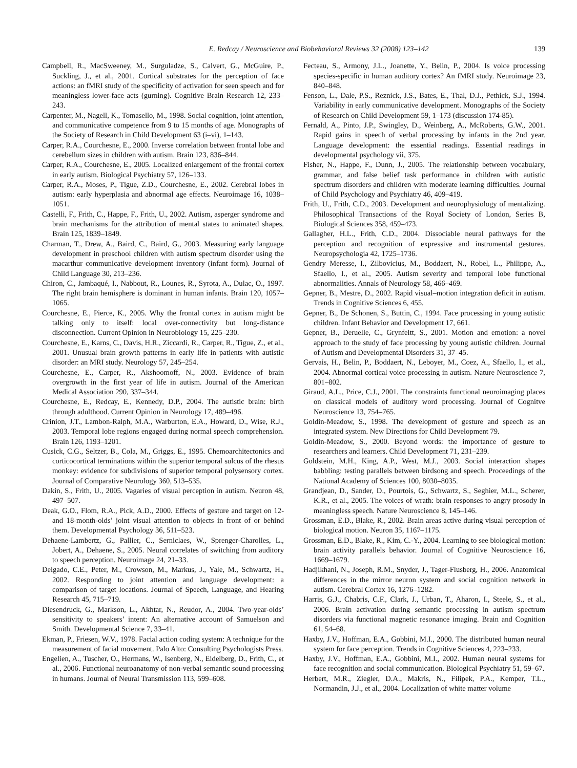E. Redcay / Neuroscience and Biobehavioral Reviews 32 (2008) 123–142 139
Campbell, R., MacSweeney, M., Surguladze, S., Calvert, G., McGuire, P., Suckling, J., et al., 2001. Cortical substrates for the perception of face actions: an fMRI study of the specificity of activation for seen speech and for meaningless lower-face acts (gurning). Cognitive Brain Research 12, 233–243.
Carpenter, M., Nagell, K., Tomasello, M., 1998. Social cognition, joint attention, and communicative competence from 9 to 15 months of age. Monographs of the Society of Research in Child Development 63 (i–vi), 1–143.
Carper, R.A., Courchesne, E., 2000. Inverse correlation between frontal lobe and cerebellum sizes in children with autism. Brain 123, 836–844.
Carper, R.A., Courchesne, E., 2005. Localized enlargement of the frontal cortex in early autism. Biological Psychiatry 57, 126–133.
Carper, R.A., Moses, P., Tigue, Z.D., Courchesne, E., 2002. Cerebral lobes in autism: early hyperplasia and abnormal age effects. Neuroimage 16, 1038–1051.
Castelli, F., Frith, C., Happe, F., Frith, U., 2002. Autism, asperger syndrome and brain mechanisms for the attribution of mental states to animated shapes. Brain 125, 1839–1849.
Charman, T., Drew, A., Baird, C., Baird, G., 2003. Measuring early language development in preschool children with autism spectrum disorder using the macarthur communicative development inventory (infant form). Journal of Child Language 30, 213–236.
Chiron, C., Jambaqué, I., Nabbout, R., Lounes, R., Syrota, A., Dulac, O., 1997. The right brain hemisphere is dominant in human infants. Brain 120, 1057–1065.
Courchesne, E., Pierce, K., 2005. Why the frontal cortex in autism might be talking only to itself: local over-connectivity but long-distance disconnection. Current Opinion in Neurobiology 15, 225–230.
Courchesne, E., Karns, C., Davis, H.R., Ziccardi, R., Carper, R., Tigue, Z., et al., 2001. Unusual brain growth patterns in early life in patients with autistic disorder: an MRI study. Neurology 57, 245–254.
Courchesne, E., Carper, R., Akshoomoff, N., 2003. Evidence of brain overgrowth in the first year of life in autism. Journal of the American Medical Association 290, 337–344.
Courchesne, E., Redcay, E., Kennedy, D.P., 2004. The autistic brain: birth through adulthood. Current Opinion in Neurology 17, 489–496.
Crinion, J.T., Lambon-Ralph, M.A., Warburton, E.A., Howard, D., Wise, R.J., 2003. Temporal lobe regions engaged during normal speech comprehension. Brain 126, 1193–1201.
Cusick, C.G., Seltzer, B., Cola, M., Griggs, E., 1995. Chemoarchitectonics and corticocortical terminations within the superior temporal sulcus of the rhesus monkey: evidence for subdivisions of superior temporal polysensory cortex. Journal of Comparative Neurology 360, 513–535.
Dakin, S., Frith, U., 2005. Vagaries of visual perception in autism. Neuron 48, 497–507.
Deak, G.O., Flom, R.A., Pick, A.D., 2000. Effects of gesture and target on 12- and 18-month-olds’ joint visual attention to objects in front of or behind them. Developmental Psychology 36, 511–523.
Dehaene-Lambertz, G., Pallier, C., Serniclaes, W., Sprenger-Charolles, L., Jobert, A., Dehaene, S., 2005. Neural correlates of switching from auditory to speech perception. Neuroimage 24, 21–33.
Delgado, C.E., Peter, M., Crowson, M., Markus, J., Yale, M., Schwartz, H., 2002. Responding to joint attention and language development: a comparison of target locations. Journal of Speech, Language, and Hearing Research 45, 715–719.
Diesendruck, G., Markson, L., Akhtar, N., Reudor, A., 2004. Two-year-olds’ sensitivity to speakers’ intent: An alternative account of Samuelson and Smith. Developmental Science 7, 33–41.
Ekman, P., Friesen, W.V., 1978. Facial action coding system: A technique for the measurement of facial movement. Palo Alto: Consulting Psychologists Press.
Engelien, A., Tuscher, O., Hermans, W., Isenberg, N., Eidelberg, D., Frith, C., et al., 2006. Functional neuroanatomy of non-verbal semantic sound processing in humans. Journal of Neural Transmission 113, 599–608.
Fecteau, S., Armony, J.L., Joanette, Y., Belin, P., 2004. Is voice processing species-specific in human auditory cortex? An fMRI study. Neuroimage 23, 840–848.
Fenson, L., Dale, P.S., Reznick, J.S., Bates, E., Thal, D.J., Pethick, S.J., 1994. Variability in early communicative development. Monographs of the Society of Research on Child Development 59, 1–173 (discussion 174-85).
Fernald, A., Pinto, J.P., Swingley, D., Weinberg, A., McRoberts, G.W., 2001. Rapid gains in speech of verbal processing by infants in the 2nd year. Language development: the essential readings. Essential readings in developmental psychology vii, 375.
Fisher, N., Happe, F., Dunn, J., 2005. The relationship between vocabulary, grammar, and false belief task performance in children with autistic spectrum disorders and children with moderate learning difficulties. Journal of Child Psychology and Psychiatry 46, 409–419.
Frith, U., Frith, C.D., 2003. Development and neurophysiology of mentalizing. Philosophical Transactions of the Royal Society of London, Series B, Biological Sciences 358, 459–473.
Gallagher, H.L., Frith, C.D., 2004. Dissociable neural pathways for the perception and recognition of expressive and instrumental gestures. Neuropsychologia 42, 1725–1736.
Gendry Meresse, I., Zilbovicius, M., Boddaert, N., Robel, L., Philippe, A., Sfaello, I., et al., 2005. Autism severity and temporal lobe functional abnormalities. Annals of Neurology 58, 466–469.
Gepner, B., Mestre, D., 2002. Rapid visual–motion integration deficit in autism. Trends in Cognitive Sciences 6, 455.
Gepner, B., De Schonen, S., Buttin, C., 1994. Face processing in young autistic children. Infant Behavior and Development 17, 661.
Gepner, B., Deruelle, C., Grynfeltt, S., 2001. Motion and emotion: a novel approach to the study of face processing by young autistic children. Journal of Autism and Developmental Disorders 31, 37–45.
Gervais, H., Belin, P., Boddaert, N., Leboyer, M., Coez, A., Sfaello, I., et al., 2004. Abnormal cortical voice processing in autism. Nature Neuroscience 7, 801–802.
Giraud, A.L., Price, C.J., 2001. The constraints functional neuroimaging places on classical models of auditory word processing. Journal of Cognitve Neuroscience 13, 754–765.
Goldin-Meadow, S., 1998. The development of gesture and speech as an integrated system. New Directions for Child Development 79.
Goldin-Meadow, S., 2000. Beyond words: the importance of gesture to researchers and learners. Child Development 71, 231–239.
Goldstein, M.H., King, A.P., West, M.J., 2003. Social interaction shapes babbling: testing parallels between birdsong and speech. Proceedings of the National Academy of Sciences 100, 8030–8035.
Grandjean, D., Sander, D., Pourtois, G., Schwartz, S., Seghier, M.L., Scherer, K.R., et al., 2005. The voices of wrath: brain responses to angry prosody in meaningless speech. Nature Neuroscience 8, 145–146.
Grossman, E.D., Blake, R., 2002. Brain areas active during visual perception of biological motion. Neuron 35, 1167–1175.
Grossman, E.D., Blake, R., Kim, C.-Y., 2004. Learning to see biological motion: brain activity parallels behavior. Journal of Cognitive Neuroscience 16, 1669–1679.
Hadjikhani, N., Joseph, R.M., Snyder, J., Tager-Flusberg, H., 2006. Anatomical differences in the mirror neuron system and social cognition network in autism. Cerebral Cortex 16, 1276–1282.
Harris, G.J., Chabris, C.F., Clark, J., Urban, T., Aharon, I., Steele, S., et al., 2006. Brain activation during semantic processing in autism spectrum disorders via functional magnetic resonance imaging. Brain and Cognition 61, 54–68.
Haxby, J.V., Hoffman, E.A., Gobbini, M.I., 2000. The distributed human neural system for face perception. Trends in Cognitive Sciences 4, 223–233.
Haxby, J.V., Hoffman, E.A., Gobbini, M.I., 2002. Human neural systems for face recognition and social communication. Biological Psychiatry 51, 59–67.
Herbert, M.R., Ziegler, D.A., Makris, N., Filipek, P.A., Kemper, T.L., Normandin, J.J., et al., 2004. Localization of white matter volume